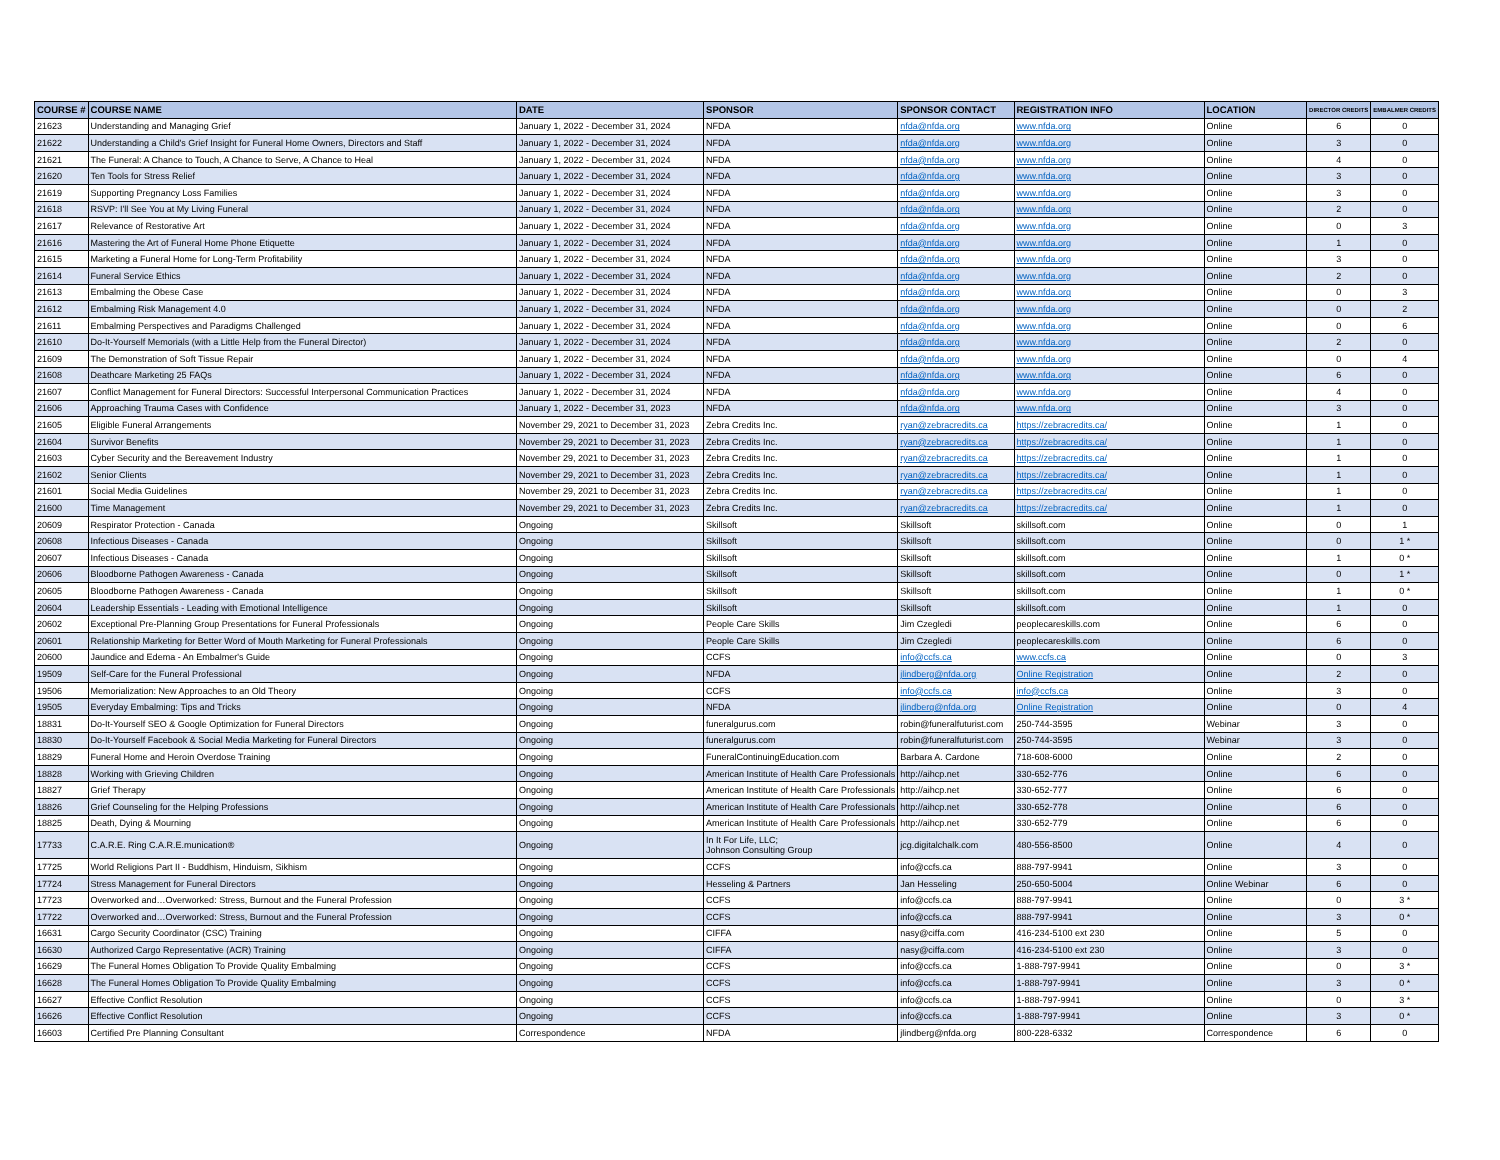| COURSE # | COURSE NAME | DATE | SPONSOR | SPONSOR CONTACT | REGISTRATION INFO | LOCATION | DIRECTOR CREDITS | EMBALMER CREDITS |
| --- | --- | --- | --- | --- | --- | --- | --- | --- |
| 21623 | Understanding and Managing Grief | January 1, 2022 - December 31, 2024 | NFDA | nfda@nfda.org | www.nfda.org | Online | 6 | 0 |
| 21622 | Understanding a Child's Grief Insight for Funeral Home Owners, Directors and Staff | January 1, 2022 - December 31, 2024 | NFDA | nfda@nfda.org | www.nfda.org | Online | 3 | 0 |
| 21621 | The Funeral: A Chance to Touch, A Chance to Serve, A Chance to Heal | January 1, 2022 - December 31, 2024 | NFDA | nfda@nfda.org | www.nfda.org | Online | 4 | 0 |
| 21620 | Ten Tools for Stress Relief | January 1, 2022 - December 31, 2024 | NFDA | nfda@nfda.org | www.nfda.org | Online | 3 | 0 |
| 21619 | Supporting Pregnancy Loss Families | January 1, 2022 - December 31, 2024 | NFDA | nfda@nfda.org | www.nfda.org | Online | 3 | 0 |
| 21618 | RSVP: I'll See You at My Living Funeral | January 1, 2022 - December 31, 2024 | NFDA | nfda@nfda.org | www.nfda.org | Online | 2 | 0 |
| 21617 | Relevance of Restorative Art | January 1, 2022 - December 31, 2024 | NFDA | nfda@nfda.org | www.nfda.org | Online | 0 | 3 |
| 21616 | Mastering the Art of Funeral Home Phone Etiquette | January 1, 2022 - December 31, 2024 | NFDA | nfda@nfda.org | www.nfda.org | Online | 1 | 0 |
| 21615 | Marketing a Funeral Home for Long-Term Profitability | January 1, 2022 - December 31, 2024 | NFDA | nfda@nfda.org | www.nfda.org | Online | 3 | 0 |
| 21614 | Funeral Service Ethics | January 1, 2022 - December 31, 2024 | NFDA | nfda@nfda.org | www.nfda.org | Online | 2 | 0 |
| 21613 | Embalming the Obese Case | January 1, 2022 - December 31, 2024 | NFDA | nfda@nfda.org | www.nfda.org | Online | 0 | 3 |
| 21612 | Embalming Risk Management 4.0 | January 1, 2022 - December 31, 2024 | NFDA | nfda@nfda.org | www.nfda.org | Online | 0 | 2 |
| 21611 | Embalming Perspectives and Paradigms Challenged | January 1, 2022 - December 31, 2024 | NFDA | nfda@nfda.org | www.nfda.org | Online | 0 | 6 |
| 21610 | Do-It-Yourself Memorials (with a Little Help from the Funeral Director) | January 1, 2022 - December 31, 2024 | NFDA | nfda@nfda.org | www.nfda.org | Online | 2 | 0 |
| 21609 | The Demonstration of Soft Tissue Repair | January 1, 2022 - December 31, 2024 | NFDA | nfda@nfda.org | www.nfda.org | Online | 0 | 4 |
| 21608 | Deathcare Marketing 25 FAQs | January 1, 2022 - December 31, 2024 | NFDA | nfda@nfda.org | www.nfda.org | Online | 6 | 0 |
| 21607 | Conflict Management for Funeral Directors: Successful Interpersonal Communication Practices | January 1, 2022 - December 31, 2024 | NFDA | nfda@nfda.org | www.nfda.org | Online | 4 | 0 |
| 21606 | Approaching Trauma Cases with Confidence | January 1, 2022 - December 31, 2023 | NFDA | nfda@nfda.org | www.nfda.org | Online | 3 | 0 |
| 21605 | Eligible Funeral Arrangements | November 29, 2021 to December 31, 2023 | Zebra Credits Inc. | ryan@zebracredits.ca | https://zebracredits.ca/ | Online | 1 | 0 |
| 21604 | Survivor Benefits | November 29, 2021 to December 31, 2023 | Zebra Credits Inc. | ryan@zebracredits.ca | https://zebracredits.ca/ | Online | 1 | 0 |
| 21603 | Cyber Security and the Bereavement Industry | November 29, 2021 to December 31, 2023 | Zebra Credits Inc. | ryan@zebracredits.ca | https://zebracredits.ca/ | Online | 1 | 0 |
| 21602 | Senior Clients | November 29, 2021 to December 31, 2023 | Zebra Credits Inc. | ryan@zebracredits.ca | https://zebracredits.ca/ | Online | 1 | 0 |
| 21601 | Social Media Guidelines | November 29, 2021 to December 31, 2023 | Zebra Credits Inc. | ryan@zebracredits.ca | https://zebracredits.ca/ | Online | 1 | 0 |
| 21600 | Time Management | November 29, 2021 to December 31, 2023 | Zebra Credits Inc. | ryan@zebracredits.ca | https://zebracredits.ca/ | Online | 1 | 0 |
| 20609 | Respirator Protection - Canada | Ongoing | Skillsoft | Skillsoft | skillsoft.com | Online | 0 | 1 |
| 20608 | Infectious Diseases - Canada | Ongoing | Skillsoft | Skillsoft | skillsoft.com | Online | 0 | 1 * |
| 20607 | Infectious Diseases - Canada | Ongoing | Skillsoft | Skillsoft | skillsoft.com | Online | 1 | 0 * |
| 20606 | Bloodborne Pathogen Awareness - Canada | Ongoing | Skillsoft | Skillsoft | skillsoft.com | Online | 0 | 1 * |
| 20605 | Bloodborne Pathogen Awareness - Canada | Ongoing | Skillsoft | Skillsoft | skillsoft.com | Online | 1 | 0 * |
| 20604 | Leadership Essentials - Leading with Emotional Intelligence | Ongoing | Skillsoft | Skillsoft | skillsoft.com | Online | 1 | 0 |
| 20602 | Exceptional Pre-Planning Group Presentations for Funeral Professionals | Ongoing | People Care Skills | Jim Czegledi | peoplecareskills.com | Online | 6 | 0 |
| 20601 | Relationship Marketing for Better Word of Mouth Marketing for Funeral Professionals | Ongoing | People Care Skills | Jim Czegledi | peoplecareskills.com | Online | 6 | 0 |
| 20600 | Jaundice and Edema - An Embalmer's Guide | Ongoing | CCFS | info@ccfs.ca | www.ccfs.ca | Online | 0 | 3 |
| 19509 | Self-Care for the Funeral Professional | Ongoing | NFDA | jlindberg@nfda.org | Online Registration | Online | 2 | 0 |
| 19506 | Memorialization: New Approaches to an Old Theory | Ongoing | CCFS | info@ccfs.ca | info@ccfs.ca | Online | 3 | 0 |
| 19505 | Everyday Embalming: Tips and Tricks | Ongoing | NFDA | jlindberg@nfda.org | Online Registration | Online | 0 | 4 |
| 18831 | Do-It-Yourself SEO & Google Optimization for Funeral Directors | Ongoing | funeralgurus.com | robin@funeralfuturist.com | 250-744-3595 | Webinar | 3 | 0 |
| 18830 | Do-It-Yourself Facebook & Social Media Marketing for Funeral Directors | Ongoing | funeralgurus.com | robin@funeralfuturist.com | 250-744-3595 | Webinar | 3 | 0 |
| 18829 | Funeral Home and Heroin Overdose Training | Ongoing | FuneralContinuingEducation.com | Barbara A. Cardone | 718-608-6000 | Online | 2 | 0 |
| 18828 | Working with Grieving Children | Ongoing | American Institute of Health Care Professionals | http://aihcp.net | 330-652-776 | Online | 6 | 0 |
| 18827 | Grief Therapy | Ongoing | American Institute of Health Care Professionals | http://aihcp.net | 330-652-777 | Online | 6 | 0 |
| 18826 | Grief Counseling for the Helping Professions | Ongoing | American Institute of Health Care Professionals | http://aihcp.net | 330-652-778 | Online | 6 | 0 |
| 18825 | Death, Dying & Mourning | Ongoing | American Institute of Health Care Professionals | http://aihcp.net | 330-652-779 | Online | 6 | 0 |
| 17733 | C.A.R.E. Ring C.A.R.E.munication® | Ongoing | In It For Life, LLC; Johnson Consulting Group | jcg.digitalchalk.com | 480-556-8500 | Online | 4 | 0 |
| 17725 | World Religions Part II - Buddhism, Hinduism, Sikhism | Ongoing | CCFS | info@ccfs.ca | 888-797-9941 | Online | 3 | 0 |
| 17724 | Stress Management for Funeral Directors | Ongoing | Hesseling & Partners | Jan Hesseling | 250-650-5004 | Online Webinar | 6 | 0 |
| 17723 | Overworked and…Overworked: Stress, Burnout and the Funeral Profession | Ongoing | CCFS | info@ccfs.ca | 888-797-9941 | Online | 0 | 3 * |
| 17722 | Overworked and…Overworked: Stress, Burnout and the Funeral Profession | Ongoing | CCFS | info@ccfs.ca | 888-797-9941 | Online | 3 | 0 * |
| 16631 | Cargo Security Coordinator (CSC) Training | Ongoing | CIFFA | nasy@ciffa.com | 416-234-5100 ext 230 | Online | 5 | 0 |
| 16630 | Authorized Cargo Representative (ACR) Training | Ongoing | CIFFA | nasy@ciffa.com | 416-234-5100 ext 230 | Online | 3 | 0 |
| 16629 | The Funeral Homes Obligation To Provide Quality Embalming | Ongoing | CCFS | info@ccfs.ca | 1-888-797-9941 | Online | 0 | 3 * |
| 16628 | The Funeral Homes Obligation To Provide Quality Embalming | Ongoing | CCFS | info@ccfs.ca | 1-888-797-9941 | Online | 3 | 0 * |
| 16627 | Effective Conflict Resolution | Ongoing | CCFS | info@ccfs.ca | 1-888-797-9941 | Online | 0 | 3 * |
| 16626 | Effective Conflict Resolution | Ongoing | CCFS | info@ccfs.ca | 1-888-797-9941 | Online | 3 | 0 * |
| 16603 | Certified Pre Planning Consultant | Correspondence | NFDA | jlindberg@nfda.org | 800-228-6332 | Correspondence | 6 | 0 |